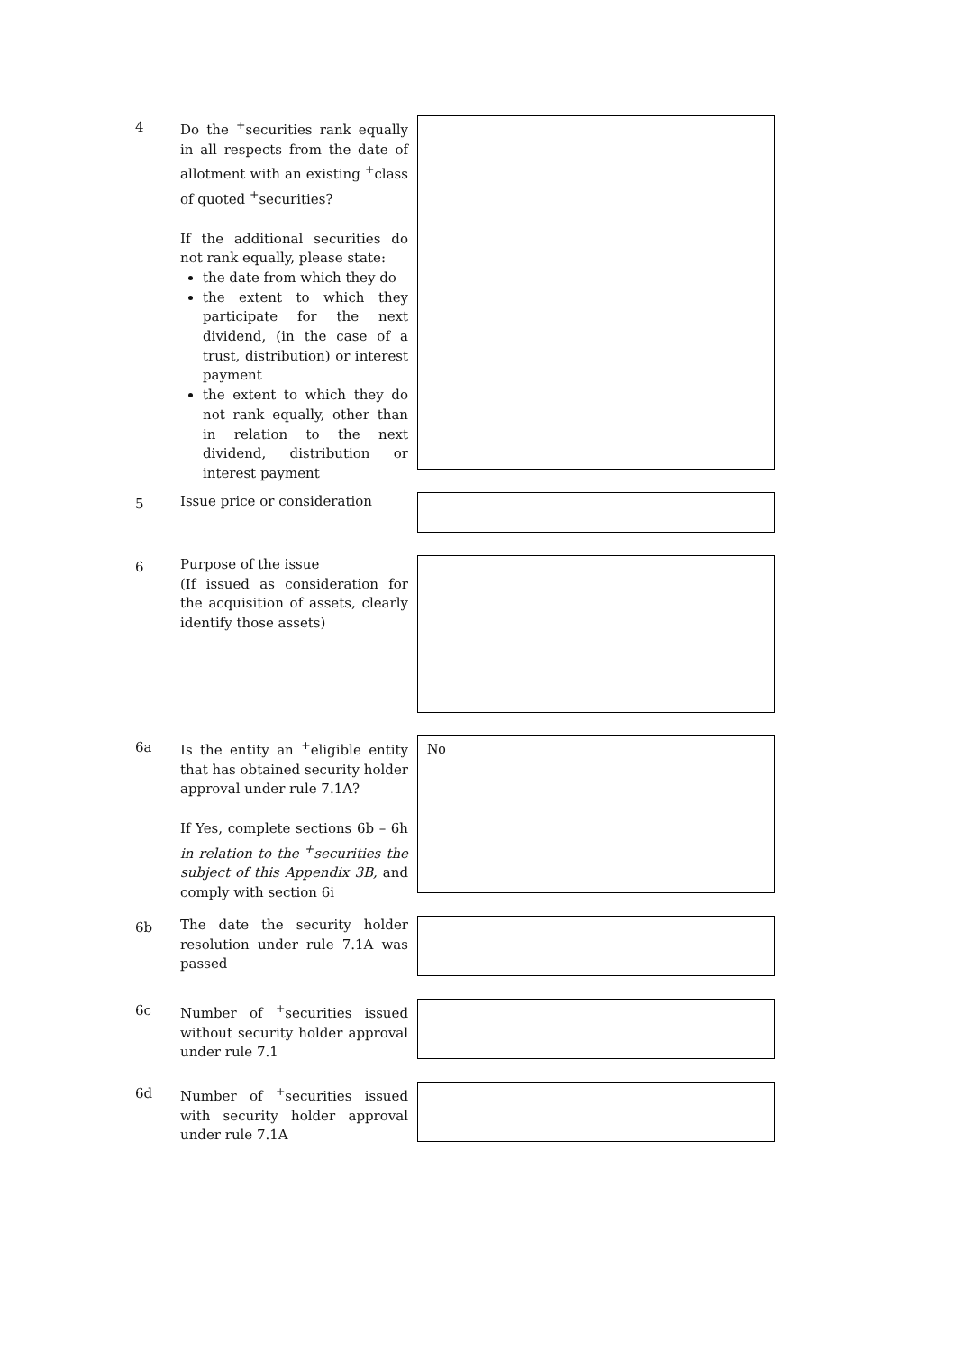4
Do the <sup>+</sup>securities rank equally in all respects from the date of allotment with an existing <sup>+</sup>class of quoted <sup>+</sup>securities?
If the additional securities do not rank equally, please state:
the date from which they do
the extent to which they participate for the next dividend, (in the case of a trust, distribution) or interest payment
the extent to which they do not rank equally, other than in relation to the next dividend, distribution or interest payment
5
Issue price or consideration
6
Purpose of the issue
(If issued as consideration for the acquisition of assets, clearly identify those assets)
6a
Is the entity an <sup>+</sup>eligible entity that has obtained security holder approval under rule 7.1A?
If Yes, complete sections 6b – 6h in relation to the <sup>+</sup>securities the subject of this Appendix 3B, and comply with section 6i
No
6b
The date the security holder resolution under rule 7.1A was passed
6c
Number of <sup>+</sup>securities issued without security holder approval under rule 7.1
6d
Number of <sup>+</sup>securities issued with security holder approval under rule 7.1A